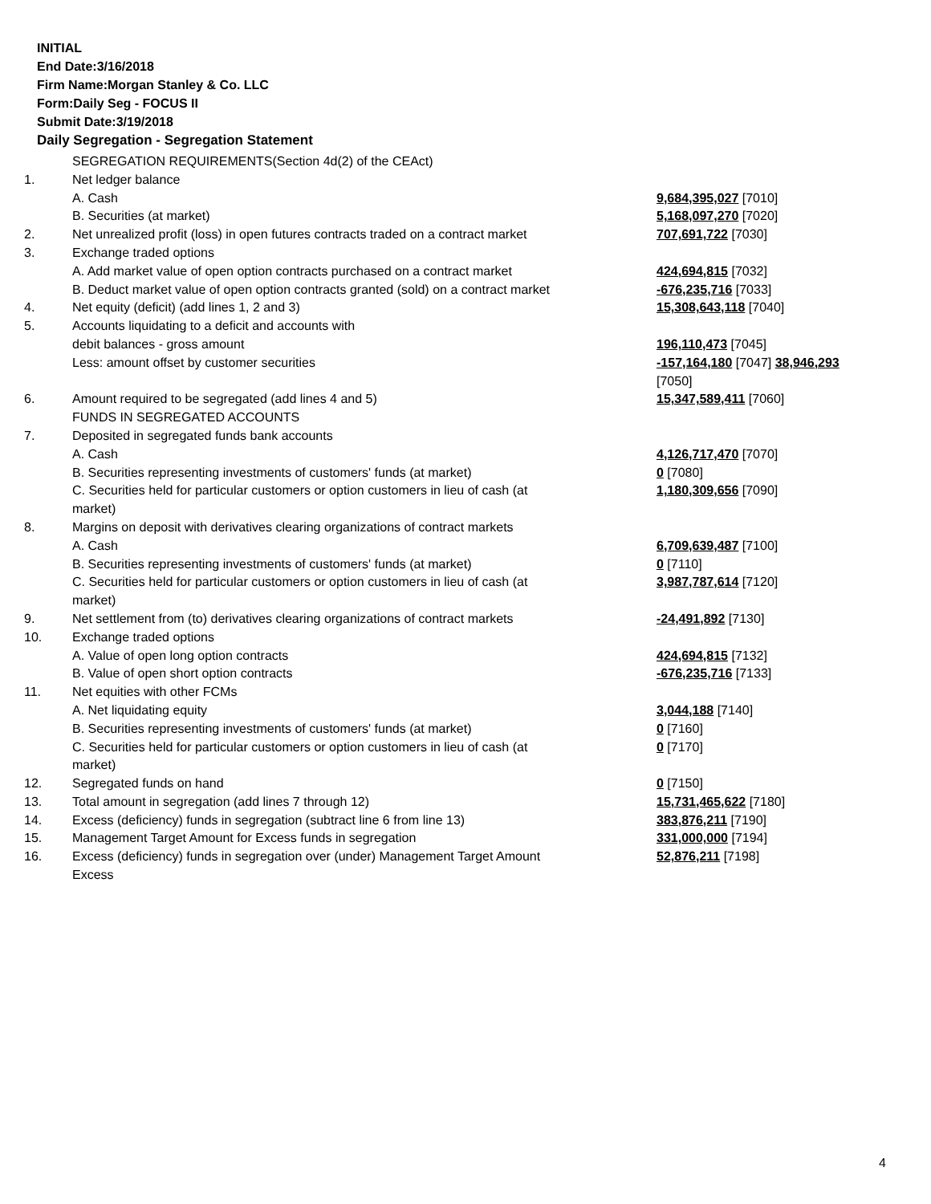INITIAL
End Date:3/16/2018
Firm Name:Morgan Stanley & Co. LLC
Form:Daily Seg - FOCUS II
Submit Date:3/19/2018
Daily Segregation - Segregation Statement
| | SEGREGATION REQUIREMENTS(Section 4d(2) of the CEAct) | |
| 1. | Net ledger balance | |
| | A. Cash | 9,684,395,027 [7010] |
| | B. Securities (at market) | 5,168,097,270 [7020] |
| 2. | Net unrealized profit (loss) in open futures contracts traded on a contract market | 707,691,722 [7030] |
| 3. | Exchange traded options | |
| | A. Add market value of open option contracts purchased on a contract market | 424,694,815 [7032] |
| | B. Deduct market value of open option contracts granted (sold) on a contract market | -676,235,716 [7033] |
| 4. | Net equity (deficit) (add lines 1, 2 and 3) | 15,308,643,118 [7040] |
| 5. | Accounts liquidating to a deficit and accounts with | |
| | debit balances - gross amount | 196,110,473 [7045] |
| | Less: amount offset by customer securities | -157,164,180 [7047] 38,946,293 [7050] |
| 6. | Amount required to be segregated (add lines 4 and 5) | 15,347,589,411 [7060] |
| | FUNDS IN SEGREGATED ACCOUNTS | |
| 7. | Deposited in segregated funds bank accounts | |
| | A. Cash | 4,126,717,470 [7070] |
| | B. Securities representing investments of customers' funds (at market) | 0 [7080] |
| | C. Securities held for particular customers or option customers in lieu of cash (at market) | 1,180,309,656 [7090] |
| 8. | Margins on deposit with derivatives clearing organizations of contract markets | |
| | A. Cash | 6,709,639,487 [7100] |
| | B. Securities representing investments of customers' funds (at market) | 0 [7110] |
| | C. Securities held for particular customers or option customers in lieu of cash (at market) | 3,987,787,614 [7120] |
| 9. | Net settlement from (to) derivatives clearing organizations of contract markets | -24,491,892 [7130] |
| 10. | Exchange traded options | |
| | A. Value of open long option contracts | 424,694,815 [7132] |
| | B. Value of open short option contracts | -676,235,716 [7133] |
| 11. | Net equities with other FCMs | |
| | A. Net liquidating equity | 3,044,188 [7140] |
| | B. Securities representing investments of customers' funds (at market) | 0 [7160] |
| | C. Securities held for particular customers or option customers in lieu of cash (at market) | 0 [7170] |
| 12. | Segregated funds on hand | 0 [7150] |
| 13. | Total amount in segregation (add lines 7 through 12) | 15,731,465,622 [7180] |
| 14. | Excess (deficiency) funds in segregation (subtract line 6 from line 13) | 383,876,211 [7190] |
| 15. | Management Target Amount for Excess funds in segregation | 331,000,000 [7194] |
| 16. | Excess (deficiency) funds in segregation over (under) Management Target Amount Excess | 52,876,211 [7198] |
4